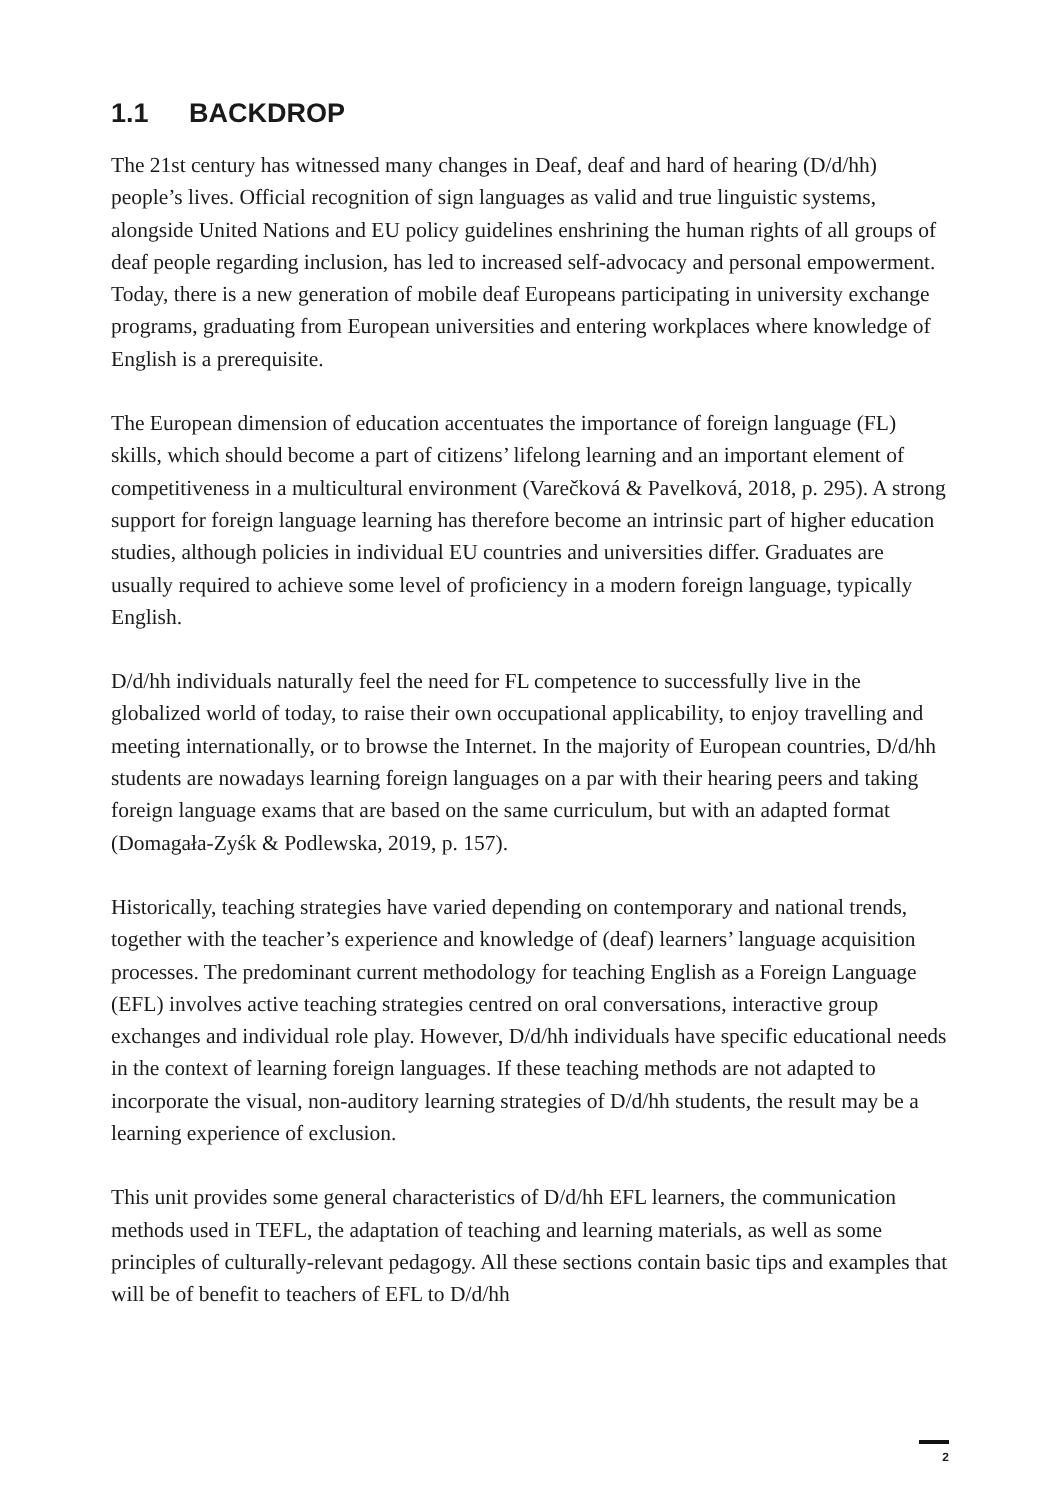1.1 BACKDROP
The 21st century has witnessed many changes in Deaf, deaf and hard of hearing (D/d/hh) people’s lives. Official recognition of sign languages as valid and true linguistic systems, alongside United Nations and EU policy guidelines enshrining the human rights of all groups of deaf people regarding inclusion, has led to increased self-advocacy and personal empowerment. Today, there is a new generation of mobile deaf Europeans participating in university exchange programs, graduating from European universities and entering workplaces where knowledge of English is a prerequisite.
The European dimension of education accentuates the importance of foreign language (FL) skills, which should become a part of citizens’ lifelong learning and an important element of competitiveness in a multicultural environment (Varečková & Pavelková, 2018, p. 295). A strong support for foreign language learning has therefore become an intrinsic part of higher education studies, although policies in individual EU countries and universities differ. Graduates are usually required to achieve some level of proficiency in a modern foreign language, typically English.
D/d/hh individuals naturally feel the need for FL competence to successfully live in the globalized world of today, to raise their own occupational applicability, to enjoy travelling and meeting internationally, or to browse the Internet. In the majority of European countries, D/d/hh students are nowadays learning foreign languages on a par with their hearing peers and taking foreign language exams that are based on the same curriculum, but with an adapted format (Domagała-Zyśk & Podlewska, 2019, p. 157).
Historically, teaching strategies have varied depending on contemporary and national trends, together with the teacher’s experience and knowledge of (deaf) learners’ language acquisition processes. The predominant current methodology for teaching English as a Foreign Language (EFL) involves active teaching strategies centred on oral conversations, interactive group exchanges and individual role play. However, D/d/hh individuals have specific educational needs in the context of learning foreign languages. If these teaching methods are not adapted to incorporate the visual, non-auditory learning strategies of D/d/hh students, the result may be a learning experience of exclusion.
This unit provides some general characteristics of D/d/hh EFL learners, the communication methods used in TEFL, the adaptation of teaching and learning materials, as well as some principles of culturally-relevant pedagogy. All these sections contain basic tips and examples that will be of benefit to teachers of EFL to D/d/hh
2